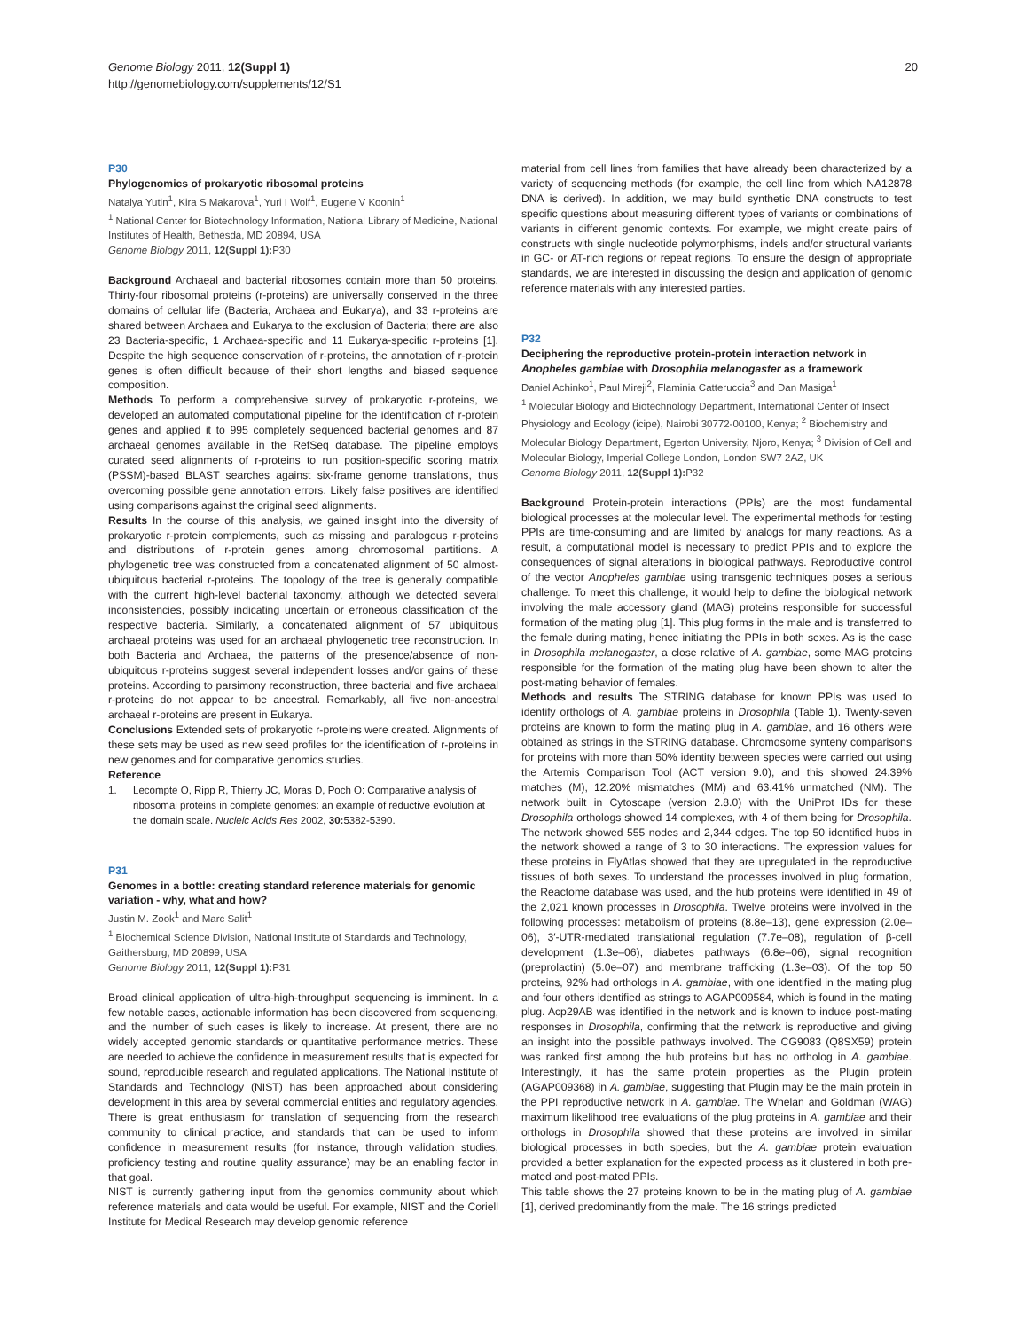Genome Biology 2011, 12(Suppl 1)
http://genomebiology.com/supplements/12/S1
20
P30
Phylogenomics of prokaryotic ribosomal proteins
Natalya Yutin<sup>1</sup>, Kira S Makarova<sup>1</sup>, Yuri I Wolf<sup>1</sup>, Eugene V Koonin<sup>1</sup>
<sup>1</sup> National Center for Biotechnology Information, National Library of Medicine, National Institutes of Health, Bethesda, MD 20894, USA
Genome Biology 2011, 12(Suppl 1): P30
Background Archaeal and bacterial ribosomes contain more than 50 proteins. Thirty-four ribosomal proteins (r-proteins) are universally conserved in the three domains of cellular life (Bacteria, Archaea and Eukarya), and 33 r-proteins are shared between Archaea and Eukarya to the exclusion of Bacteria; there are also 23 Bacteria-specific, 1 Archaea-specific and 11 Eukarya-specific r-proteins [1]. Despite the high sequence conservation of r-proteins, the annotation of r-protein genes is often difficult because of their short lengths and biased sequence composition.
Methods To perform a comprehensive survey of prokaryotic r-proteins, we developed an automated computational pipeline for the identification of r-protein genes and applied it to 995 completely sequenced bacterial genomes and 87 archaeal genomes available in the RefSeq database. The pipeline employs curated seed alignments of r-proteins to run position-specific scoring matrix (PSSM)-based BLAST searches against six-frame genome translations, thus overcoming possible gene annotation errors. Likely false positives are identified using comparisons against the original seed alignments.
Results In the course of this analysis, we gained insight into the diversity of prokaryotic r-protein complements, such as missing and paralogous r-proteins and distributions of r-protein genes among chromosomal partitions. A phylogenetic tree was constructed from a concatenated alignment of 50 almost-ubiquitous bacterial r-proteins. The topology of the tree is generally compatible with the current high-level bacterial taxonomy, although we detected several inconsistencies, possibly indicating uncertain or erroneous classification of the respective bacteria. Similarly, a concatenated alignment of 57 ubiquitous archaeal proteins was used for an archaeal phylogenetic tree reconstruction. In both Bacteria and Archaea, the patterns of the presence/absence of non-ubiquitous r-proteins suggest several independent losses and/or gains of these proteins. According to parsimony reconstruction, three bacterial and five archaeal r-proteins do not appear to be ancestral. Remarkably, all five non-ancestral archaeal r-proteins are present in Eukarya.
Conclusions Extended sets of prokaryotic r-proteins were created. Alignments of these sets may be used as new seed profiles for the identification of r-proteins in new genomes and for comparative genomics studies.
Reference
1. Lecompte O, Ripp R, Thierry JC, Moras D, Poch O: Comparative analysis of ribosomal proteins in complete genomes: an example of reductive evolution at the domain scale. Nucleic Acids Res 2002, 30: 5382-5390.
P31
Genomes in a bottle: creating standard reference materials for genomic variation - why, what and how?
Justin M. Zook<sup>1</sup> and Marc Salit<sup>1</sup>
<sup>1</sup> Biochemical Science Division, National Institute of Standards and Technology, Gaithersburg, MD 20899, USA
Genome Biology 2011, 12(Suppl 1): P31
Broad clinical application of ultra-high-throughput sequencing is imminent. In a few notable cases, actionable information has been discovered from sequencing, and the number of such cases is likely to increase. At present, there are no widely accepted genomic standards or quantitative performance metrics. These are needed to achieve the confidence in measurement results that is expected for sound, reproducible research and regulated applications. The National Institute of Standards and Technology (NIST) has been approached about considering development in this area by several commercial entities and regulatory agencies. There is great enthusiasm for translation of sequencing from the research community to clinical practice, and standards that can be used to inform confidence in measurement results (for instance, through validation studies, proficiency testing and routine quality assurance) may be an enabling factor in that goal.
NIST is currently gathering input from the genomics community about which reference materials and data would be useful. For example, NIST and the Coriell Institute for Medical Research may develop genomic reference
material from cell lines from families that have already been characterized by a variety of sequencing methods (for example, the cell line from which NA12878 DNA is derived). In addition, we may build synthetic DNA constructs to test specific questions about measuring different types of variants or combinations of variants in different genomic contexts. For example, we might create pairs of constructs with single nucleotide polymorphisms, indels and/or structural variants in GC- or AT-rich regions or repeat regions. To ensure the design of appropriate standards, we are interested in discussing the design and application of genomic reference materials with any interested parties.
P32
Deciphering the reproductive protein-protein interaction network in Anopheles gambiae with Drosophila melanogaster as a framework
Daniel Achinko<sup>1</sup>, Paul Mireji<sup>2</sup>, Flaminia Catteruccia<sup>3</sup> and Dan Masiga<sup>1</sup>
<sup>1</sup> Molecular Biology and Biotechnology Department, International Center of Insect Physiology and Ecology (icipe), Nairobi 30772-00100, Kenya; <sup>2</sup> Biochemistry and Molecular Biology Department, Egerton University, Njoro, Kenya; <sup>3</sup> Division of Cell and Molecular Biology, Imperial College London, London SW7 2AZ, UK
Genome Biology 2011, 12(Suppl 1): P32
Background Protein-protein interactions (PPIs) are the most fundamental biological processes at the molecular level. The experimental methods for testing PPIs are time-consuming and are limited by analogs for many reactions. As a result, a computational model is necessary to predict PPIs and to explore the consequences of signal alterations in biological pathways. Reproductive control of the vector Anopheles gambiae using transgenic techniques poses a serious challenge. To meet this challenge, it would help to define the biological network involving the male accessory gland (MAG) proteins responsible for successful formation of the mating plug [1]. This plug forms in the male and is transferred to the female during mating, hence initiating the PPIs in both sexes. As is the case in Drosophila melanogaster, a close relative of A. gambiae, some MAG proteins responsible for the formation of the mating plug have been shown to alter the post-mating behavior of females.
Methods and results The STRING database for known PPIs was used to identify orthologs of A. gambiae proteins in Drosophila (Table 1). Twenty-seven proteins are known to form the mating plug in A. gambiae, and 16 others were obtained as strings in the STRING database. Chromosome synteny comparisons for proteins with more than 50% identity between species were carried out using the Artemis Comparison Tool (ACT version 9.0), and this showed 24.39% matches (M), 12.20% mismatches (MM) and 63.41% unmatched (NM). The network built in Cytoscape (version 2.8.0) with the UniProt IDs for these Drosophila orthologs showed 14 complexes, with 4 of them being for Drosophila. The network showed 555 nodes and 2,344 edges. The top 50 identified hubs in the network showed a range of 3 to 30 interactions. The expression values for these proteins in FlyAtlas showed that they are upregulated in the reproductive tissues of both sexes. To understand the processes involved in plug formation, the Reactome database was used, and the hub proteins were identified in 49 of the 2,021 known processes in Drosophila. Twelve proteins were involved in the following processes: metabolism of proteins (8.8e–13), gene expression (2.0e–06), 3′-UTR-mediated translational regulation (7.7e–08), regulation of β-cell development (1.3e–06), diabetes pathways (6.8e–06), signal recognition (preprolactin) (5.0e–07) and membrane trafficking (1.3e–03). Of the top 50 proteins, 92% had orthologs in A. gambiae, with one identified in the mating plug and four others identified as strings to AGAP009584, which is found in the mating plug. Acp29AB was identified in the network and is known to induce post-mating responses in Drosophila, confirming that the network is reproductive and giving an insight into the possible pathways involved. The CG9083 (Q8SX59) protein was ranked first among the hub proteins but has no ortholog in A. gambiae. Interestingly, it has the same protein properties as the Plugin protein (AGAP009368) in A. gambiae, suggesting that Plugin may be the main protein in the PPI reproductive network in A. gambiae. The Whelan and Goldman (WAG) maximum likelihood tree evaluations of the plug proteins in A. gambiae and their orthologs in Drosophila showed that these proteins are involved in similar biological processes in both species, but the A. gambiae protein evaluation provided a better explanation for the expected process as it clustered in both pre-mated and post-mated PPIs.
This table shows the 27 proteins known to be in the mating plug of A. gambiae [1], derived predominantly from the male. The 16 strings predicted